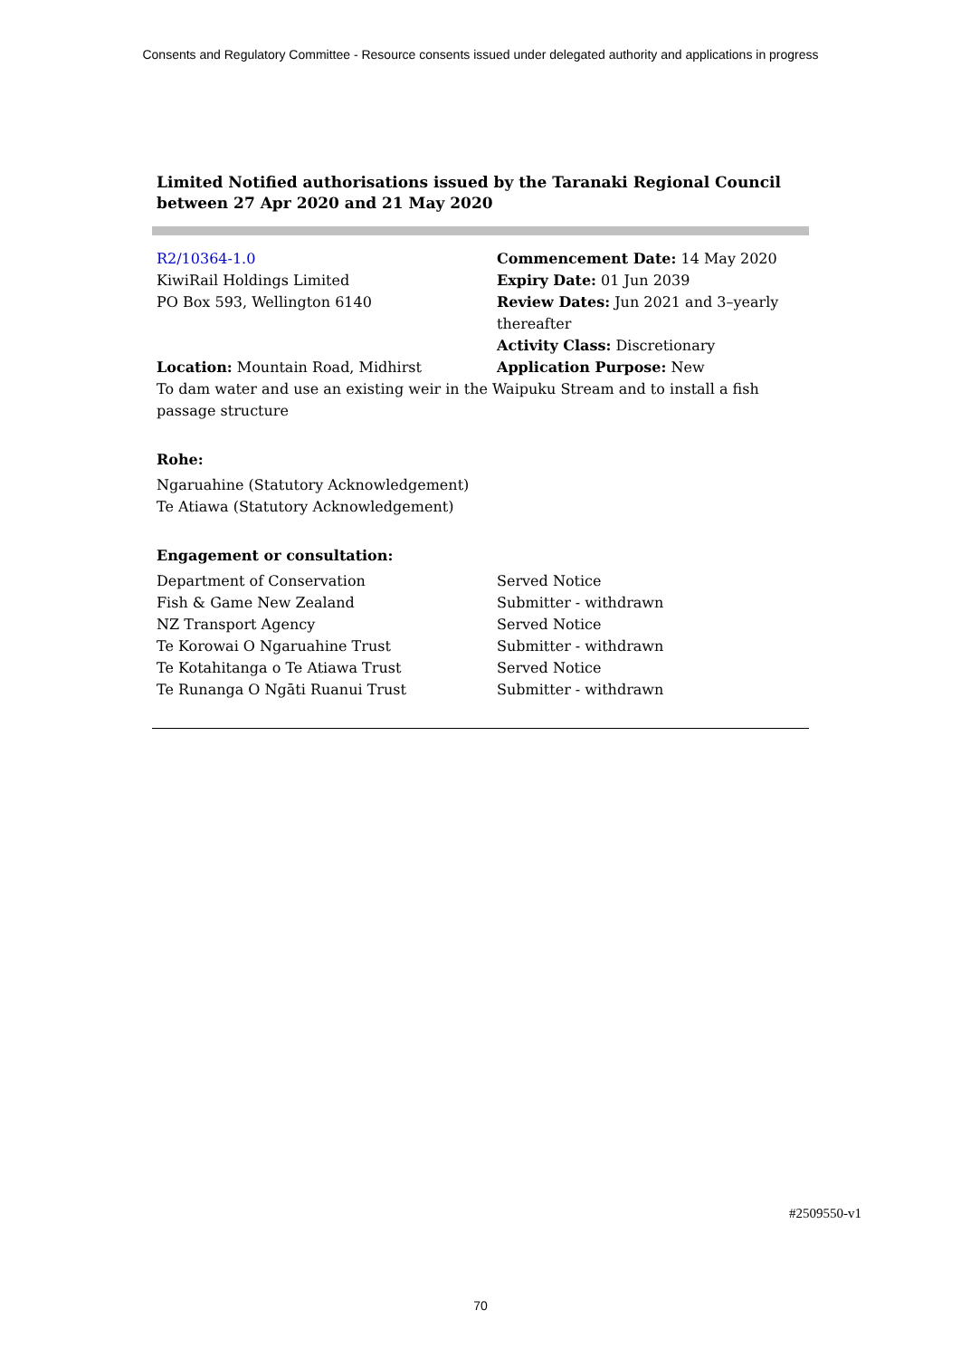Consents and Regulatory Committee - Resource consents issued under delegated authority and applications in progress
Limited Notified authorisations issued by the Taranaki Regional Council between 27 Apr 2020 and 21 May 2020
| R2/10364-1.0 | Commencement Date: 14 May 2020 |
| KiwiRail Holdings Limited | Expiry Date: 01 Jun 2039 |
| PO Box 593, Wellington 6140 | Review Dates: Jun 2021 and 3–yearly thereafter Activity Class: Discretionary |
| Location: Mountain Road, Midhirst | Application Purpose: New |
To dam water and use an existing weir in the Waipuku Stream and to install a fish passage structure
Rohe:
Ngaruahine (Statutory Acknowledgement)
Te Atiawa (Statutory Acknowledgement)
Engagement or consultation:
| Department of Conservation | Served Notice |
| Fish & Game New Zealand | Submitter - withdrawn |
| NZ Transport Agency | Served Notice |
| Te Korowai O Ngaruahine Trust | Submitter - withdrawn |
| Te Kotahitanga o Te Atiawa Trust | Served Notice |
| Te Runanga O Ngāti Ruanui Trust | Submitter - withdrawn |
#2509550-v1
70